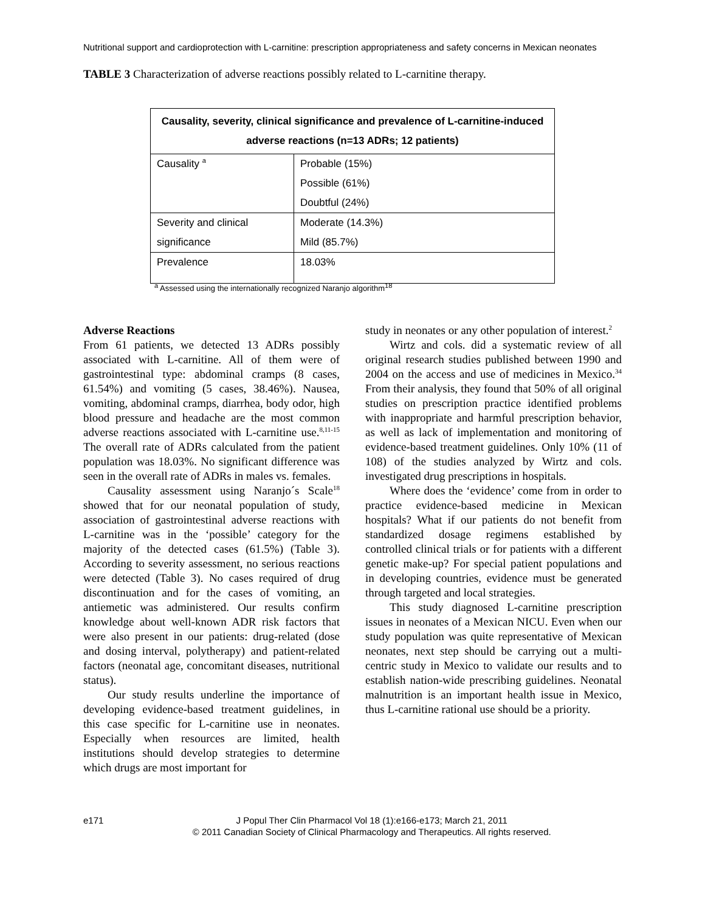Nutritional support and cardioprotection with L-carnitine: prescription appropriateness and safety concerns in Mexican neonates
TABLE 3 Characterization of adverse reactions possibly related to L-carnitine therapy.
| Causality, severity, clinical significance and prevalence of L-carnitine-induced adverse reactions (n=13 ADRs; 12 patients) | |
| --- | --- |
| Causality <sup>a</sup> | Probable (15%) Possible (61%) Doubtful (24%) |
| Severity and clinical significance | Moderate (14.3%) Mild (85.7%) |
| Prevalence | 18.03% |
<sup>a</sup> Assessed using the internationally recognized Naranjo algorithm<sup>18</sup>
Adverse Reactions
From 61 patients, we detected 13 ADRs possibly associated with L-carnitine. All of them were of gastrointestinal type: abdominal cramps (8 cases, 61.54%) and vomiting (5 cases, 38.46%). Nausea, vomiting, abdominal cramps, diarrhea, body odor, high blood pressure and headache are the most common adverse reactions associated with L-carnitine use.<sup>8,11-15</sup> The overall rate of ADRs calculated from the patient population was 18.03%. No significant difference was seen in the overall rate of ADRs in males vs. females.
Causality assessment using Naranjo´s Scale<sup>18</sup> showed that for our neonatal population of study, association of gastrointestinal adverse reactions with L-carnitine was in the ‘possible’ category for the majority of the detected cases (61.5%) (Table 3). According to severity assessment, no serious reactions were detected (Table 3). No cases required of drug discontinuation and for the cases of vomiting, an antiemetic was administered. Our results confirm knowledge about well-known ADR risk factors that were also present in our patients: drug-related (dose and dosing interval, polytherapy) and patient-related factors (neonatal age, concomitant diseases, nutritional status).
Our study results underline the importance of developing evidence-based treatment guidelines, in this case specific for L-carnitine use in neonates. Especially when resources are limited, health institutions should develop strategies to determine which drugs are most important for
study in neonates or any other population of interest.<sup>2</sup>
Wirtz and cols. did a systematic review of all original research studies published between 1990 and 2004 on the access and use of medicines in Mexico.<sup>34</sup> From their analysis, they found that 50% of all original studies on prescription practice identified problems with inappropriate and harmful prescription behavior, as well as lack of implementation and monitoring of evidence-based treatment guidelines. Only 10% (11 of 108) of the studies analyzed by Wirtz and cols. investigated drug prescriptions in hospitals.
Where does the ‘evidence’ come from in order to practice evidence-based medicine in Mexican hospitals? What if our patients do not benefit from standardized dosage regimens established by controlled clinical trials or for patients with a different genetic make-up? For special patient populations and in developing countries, evidence must be generated through targeted and local strategies.
This study diagnosed L-carnitine prescription issues in neonates of a Mexican NICU. Even when our study population was quite representative of Mexican neonates, next step should be carrying out a multi-centric study in Mexico to validate our results and to establish nation-wide prescribing guidelines. Neonatal malnutrition is an important health issue in Mexico, thus L-carnitine rational use should be a priority.
e171 J Popul Ther Clin Pharmacol Vol 18 (1):e166-e173; March 21, 2011
© 2011 Canadian Society of Clinical Pharmacology and Therapeutics. All rights reserved.